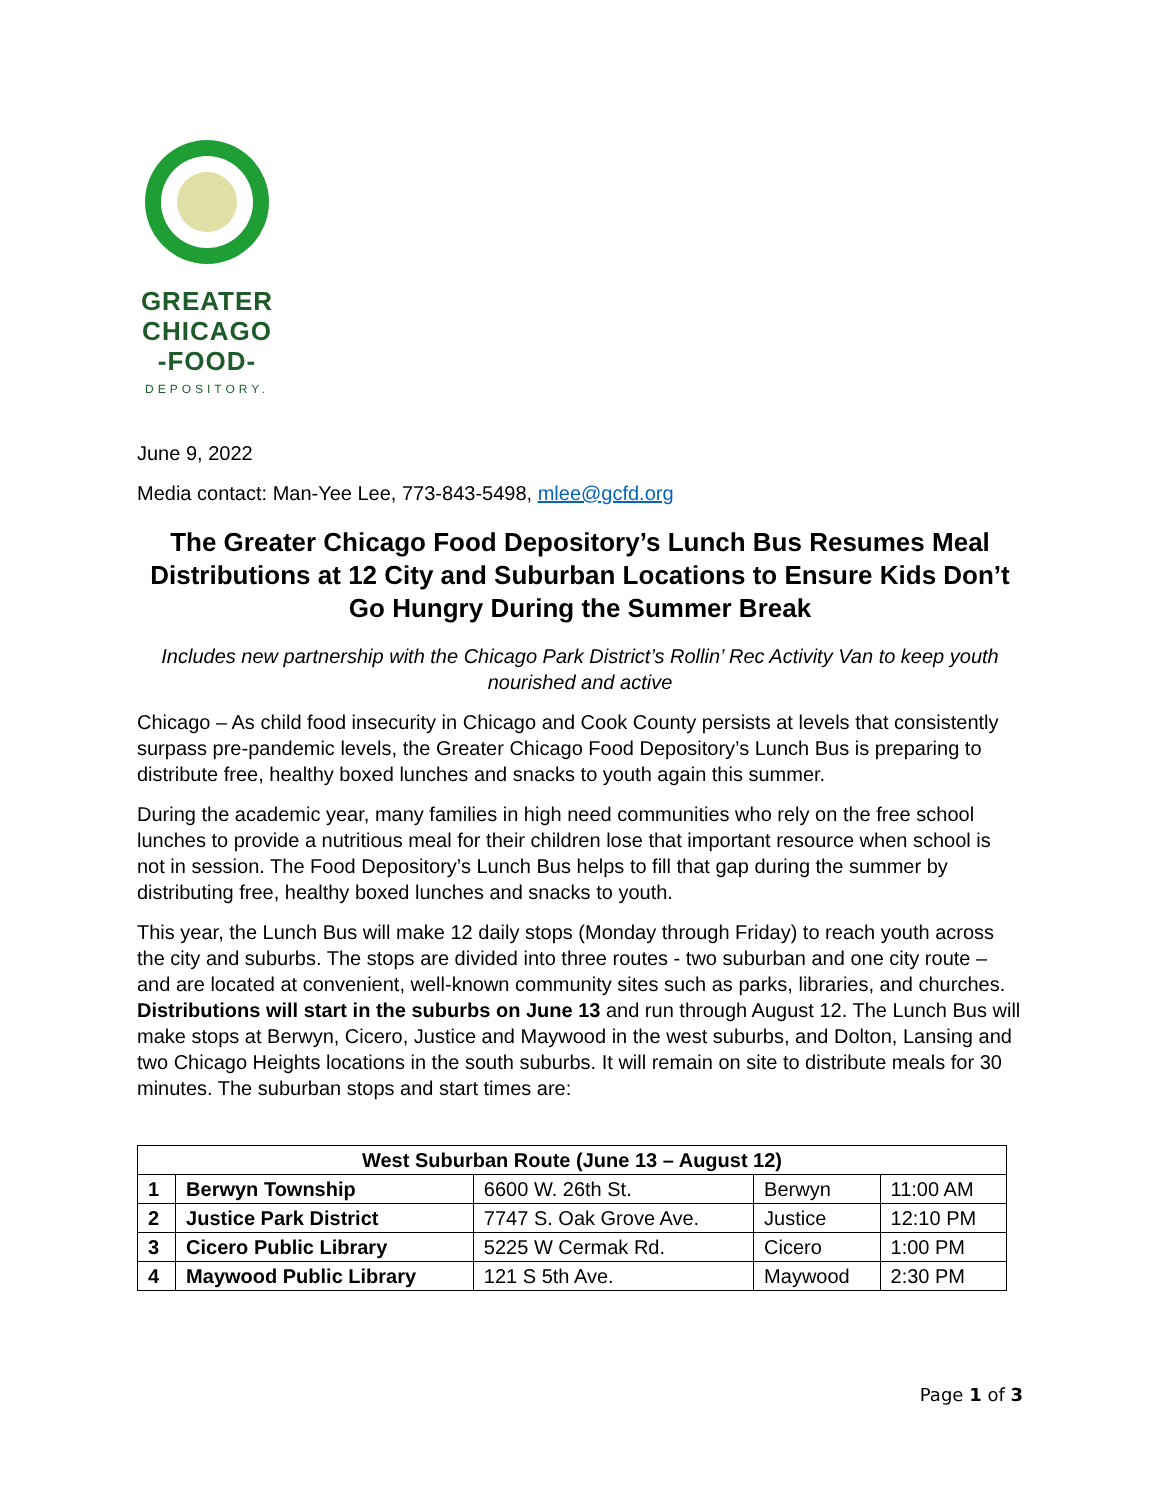GREATER
CHICAGO
-FOOD-
DEPOSITORY.
June 9, 2022
Media contact: Man-Yee Lee, 773-843-5498, mlee@gcfd.org
The Greater Chicago Food Depository’s Lunch Bus Resumes Meal Distributions at 12 City and Suburban Locations to Ensure Kids Don’t Go Hungry During the Summer Break
Includes new partnership with the Chicago Park District’s Rollin’ Rec Activity Van to keep youth nourished and active
Chicago – As child food insecurity in Chicago and Cook County persists at levels that consistently surpass pre-pandemic levels, the Greater Chicago Food Depository’s Lunch Bus is preparing to distribute free, healthy boxed lunches and snacks to youth again this summer.
During the academic year, many families in high need communities who rely on the free school lunches to provide a nutritious meal for their children lose that important resource when school is not in session. The Food Depository’s Lunch Bus helps to fill that gap during the summer by distributing free, healthy boxed lunches and snacks to youth.
This year, the Lunch Bus will make 12 daily stops (Monday through Friday) to reach youth across the city and suburbs. The stops are divided into three routes - two suburban and one city route – and are located at convenient, well-known community sites such as parks, libraries, and churches. Distributions will start in the suburbs on June 13 and run through August 12. The Lunch Bus will make stops at Berwyn, Cicero, Justice and Maywood in the west suburbs, and Dolton, Lansing and two Chicago Heights locations in the south suburbs. It will remain on site to distribute meals for 30 minutes. The suburban stops and start times are:
| West Suburban Route (June 13 – August 12) | | | | |
| --- | --- | --- | --- | --- |
| 1 | Berwyn Township | 6600 W. 26th St. | Berwyn | 11:00 AM |
| 2 | Justice Park District | 7747 S. Oak Grove Ave. | Justice | 12:10 PM |
| 3 | Cicero Public Library | 5225 W Cermak Rd. | Cicero | 1:00 PM |
| 4 | Maywood Public Library | 121 S 5th Ave. | Maywood | 2:30 PM |
Page 1 of 3